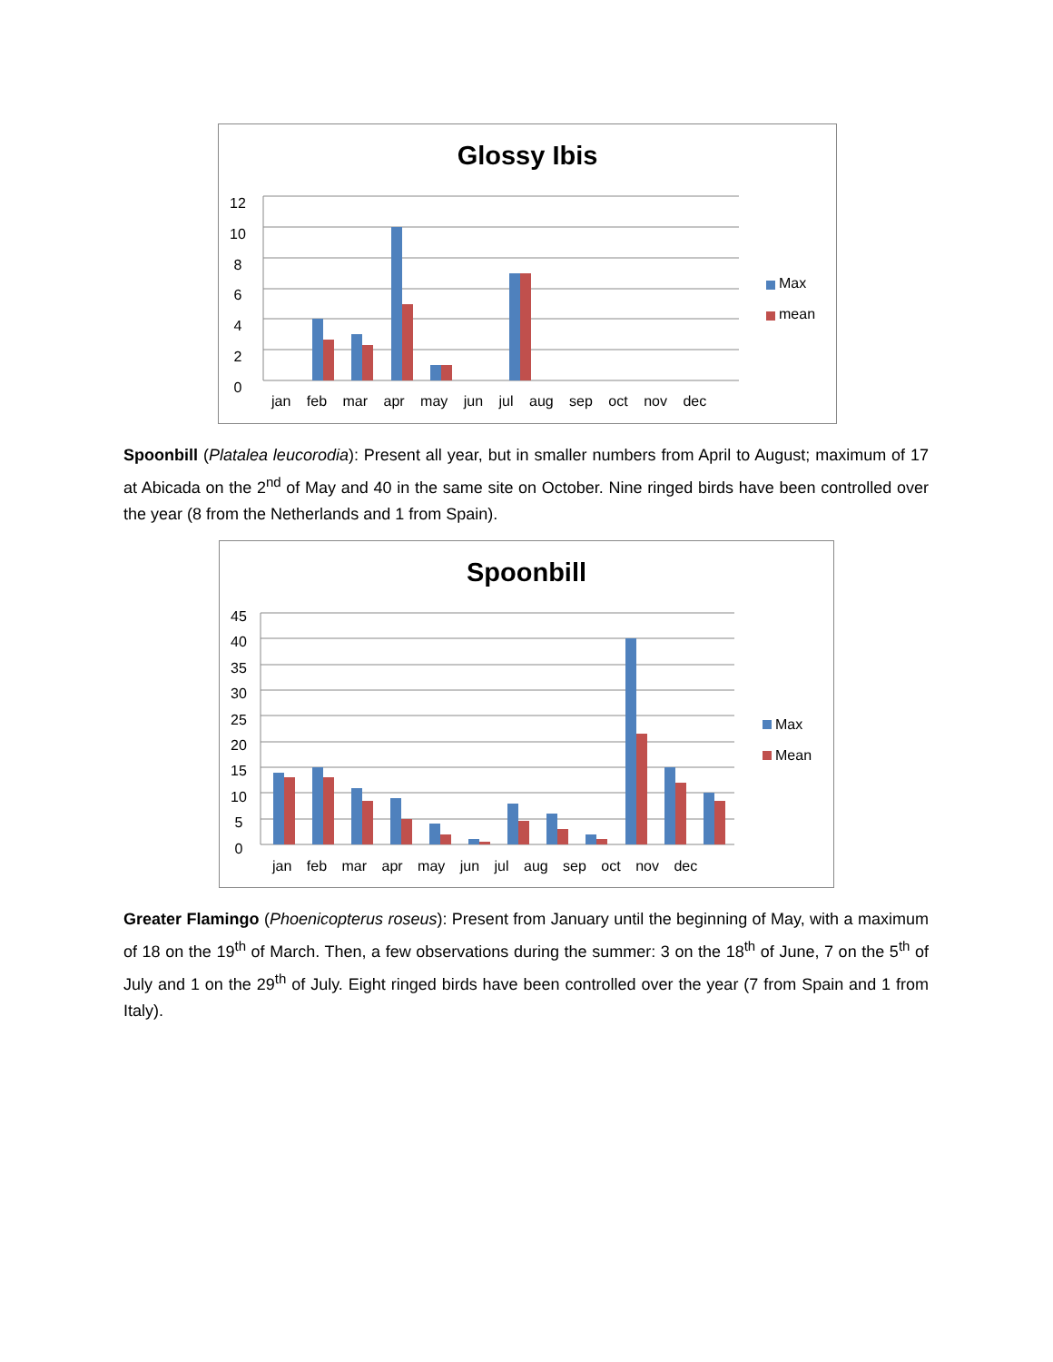Glossy Ibis
12
10
8
6
4
2
0
Max
mean
jan feb mar apr may jun jul aug sep oct nov dec
Spoonbill (Platalea leucorodia): Present all year, but in smaller numbers from April to August; maximum of 17 at Abicada on the 2<sup>nd</sup> of May and 40 in the same site on October. Nine ringed birds have been controlled over the year (8 from the Netherlands and 1 from Spain).
Spoonbill
45
40
35
30
25
20
15
10
5
0
Max
Mean
jan feb mar apr may jun jul aug sep oct nov dec
Greater Flamingo (Phoenicopterus roseus): Present from January until the beginning of May, with a maximum of 18 on the 19<sup>th</sup> of March. Then, a few observations during the summer: 3 on the 18<sup>th</sup> of June, 7 on the 5<sup>th</sup> of July and 1 on the 29<sup>th</sup> of July. Eight ringed birds have been controlled over the year (7 from Spain and 1 from Italy).